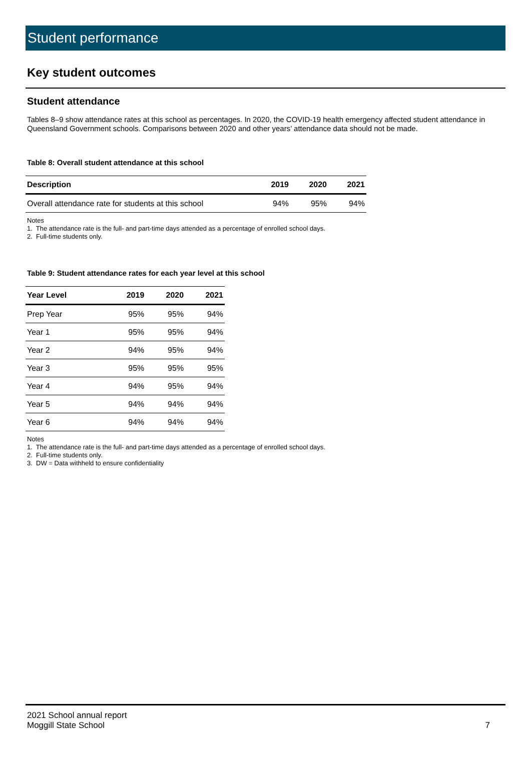Student performance
Key student outcomes
Student attendance
Tables 8–9 show attendance rates at this school as percentages. In 2020, the COVID-19 health emergency affected student attendance in Queensland Government schools. Comparisons between 2020 and other years’ attendance data should not be made.
Table 8: Overall student attendance at this school
| Description | 2019 | 2020 | 2021 |
| --- | --- | --- | --- |
| Overall attendance rate for students at this school | 94% | 95% | 94% |
Notes
1. The attendance rate is the full- and part-time days attended as a percentage of enrolled school days.
2. Full-time students only.
Table 9: Student attendance rates for each year level at this school
| Year Level | 2019 | 2020 | 2021 |
| --- | --- | --- | --- |
| Prep Year | 95% | 95% | 94% |
| Year 1 | 95% | 95% | 94% |
| Year 2 | 94% | 95% | 94% |
| Year 3 | 95% | 95% | 95% |
| Year 4 | 94% | 95% | 94% |
| Year 5 | 94% | 94% | 94% |
| Year 6 | 94% | 94% | 94% |
Notes
1. The attendance rate is the full- and part-time days attended as a percentage of enrolled school days.
2. Full-time students only.
3. DW = Data withheld to ensure confidentiality
2021 School annual report
Moggill State School
7